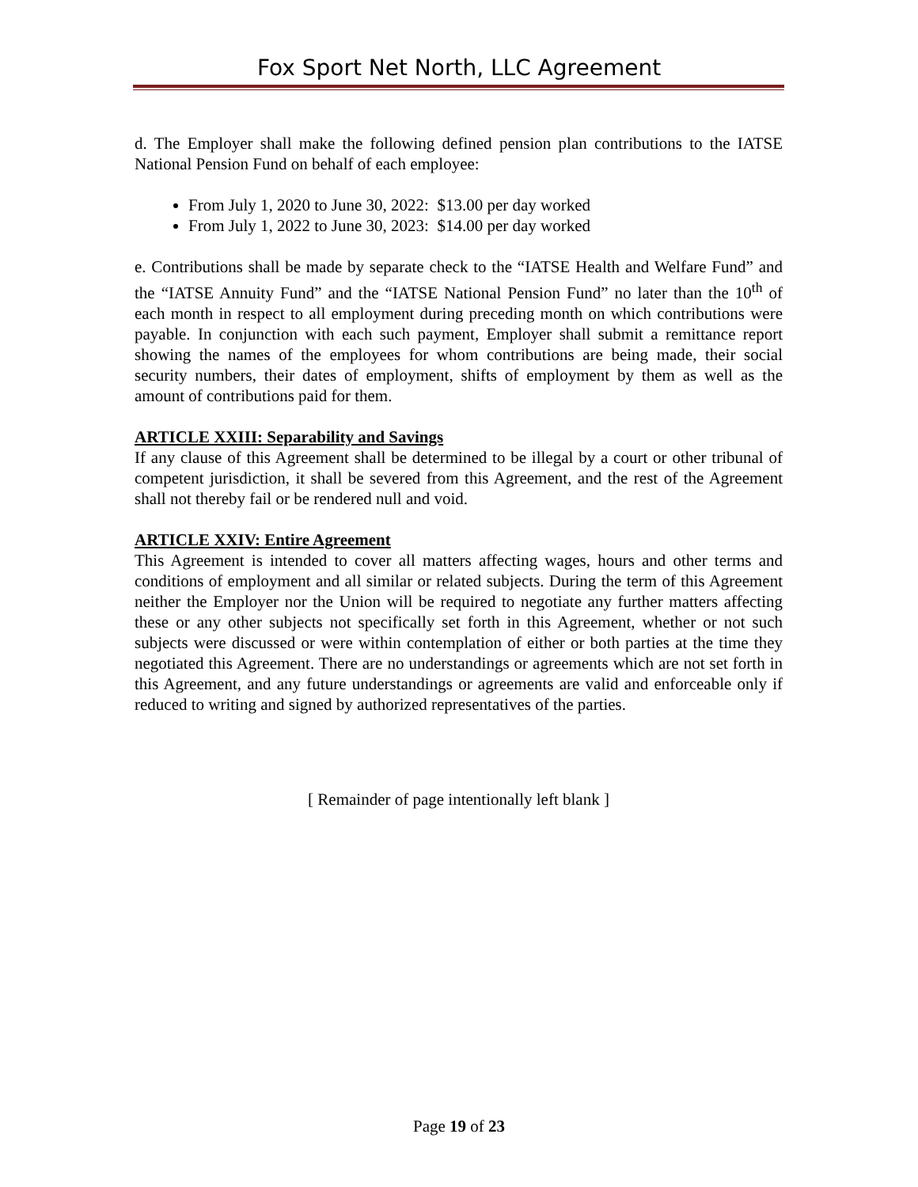Fox Sport Net North, LLC Agreement
d. The Employer shall make the following defined pension plan contributions to the IATSE National Pension Fund on behalf of each employee:
From July 1, 2020 to June 30, 2022: $13.00 per day worked
From July 1, 2022 to June 30, 2023: $14.00 per day worked
e. Contributions shall be made by separate check to the “IATSE Health and Welfare Fund” and the “IATSE Annuity Fund” and the “IATSE National Pension Fund” no later than the 10<sup>th</sup> of each month in respect to all employment during preceding month on which contributions were payable. In conjunction with each such payment, Employer shall submit a remittance report showing the names of the employees for whom contributions are being made, their social security numbers, their dates of employment, shifts of employment by them as well as the amount of contributions paid for them.
ARTICLE XXIII: Separability and Savings
If any clause of this Agreement shall be determined to be illegal by a court or other tribunal of competent jurisdiction, it shall be severed from this Agreement, and the rest of the Agreement shall not thereby fail or be rendered null and void.
ARTICLE XXIV: Entire Agreement
This Agreement is intended to cover all matters affecting wages, hours and other terms and conditions of employment and all similar or related subjects. During the term of this Agreement neither the Employer nor the Union will be required to negotiate any further matters affecting these or any other subjects not specifically set forth in this Agreement, whether or not such subjects were discussed or were within contemplation of either or both parties at the time they negotiated this Agreement. There are no understandings or agreements which are not set forth in this Agreement, and any future understandings or agreements are valid and enforceable only if reduced to writing and signed by authorized representatives of the parties.
[ Remainder of page intentionally left blank ]
Page 19 of 23